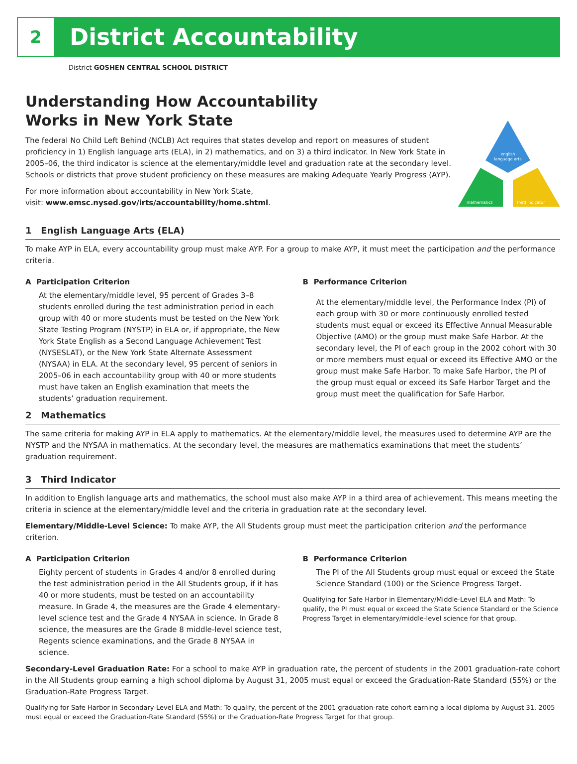2
District Accountability
District GOSHEN CENTRAL SCHOOL DISTRICT
Understanding How Accountability
Works in New York State
The federal No Child Left Behind (NCLB) Act requires that states develop and report on measures of student proficiency in 1) English language arts (ELA), in 2) mathematics, and on 3) a third indicator. In New York State in 2005–06, the third indicator is science at the elementary/middle level and graduation rate at the secondary level. Schools or districts that prove student proficiency on these measures are making Adequate Yearly Progress (AYP).
For more information about accountability in New York State,
visit: www.emsc.nysed.gov/irts/accountability/home.shtml.
english
language arts
mathematics
third indicator
1 English Language Arts (ELA)
To make AYP in ELA, every accountability group must make AYP. For a group to make AYP, it must meet the participation and the performance criteria.
A Participation Criterion
At the elementary/middle level, 95 percent of Grades 3–8 students enrolled during the test administration period in each group with 40 or more students must be tested on the New York State Testing Program (NYSTP) in ELA or, if appropriate, the New York State English as a Second Language Achievement Test (NYSESLAT), or the New York State Alternate Assessment (NYSAA) in ELA. At the secondary level, 95 percent of seniors in 2005–06 in each accountability group with 40 or more students must have taken an English examination that meets the students’ graduation requirement.
B Performance Criterion
At the elementary/middle level, the Performance Index (PI) of each group with 30 or more continuously enrolled tested students must equal or exceed its Effective Annual Measurable Objective (AMO) or the group must make Safe Harbor. At the secondary level, the PI of each group in the 2002 cohort with 30 or more members must equal or exceed its Effective AMO or the group must make Safe Harbor. To make Safe Harbor, the PI of the group must equal or exceed its Safe Harbor Target and the group must meet the qualification for Safe Harbor.
2 Mathematics
The same criteria for making AYP in ELA apply to mathematics. At the elementary/middle level, the measures used to determine AYP are the NYSTP and the NYSAA in mathematics. At the secondary level, the measures are mathematics examinations that meet the students’ graduation requirement.
3 Third Indicator
In addition to English language arts and mathematics, the school must also make AYP in a third area of achievement. This means meeting the criteria in science at the elementary/middle level and the criteria in graduation rate at the secondary level.
Elementary/Middle-Level Science: To make AYP, the All Students group must meet the participation criterion and the performance criterion.
A Participation Criterion
Eighty percent of students in Grades 4 and/or 8 enrolled during the test administration period in the All Students group, if it has 40 or more students, must be tested on an accountability measure. In Grade 4, the measures are the Grade 4 elementary-level science test and the Grade 4 NYSAA in science. In Grade 8 science, the measures are the Grade 8 middle-level science test, Regents science examinations, and the Grade 8 NYSAA in science.
B Performance Criterion
The PI of the All Students group must equal or exceed the State Science Standard (100) or the Science Progress Target.
Qualifying for Safe Harbor in Elementary/Middle-Level ELA and Math: To qualify, the PI must equal or exceed the State Science Standard or the Science Progress Target in elementary/middle-level science for that group.
Secondary-Level Graduation Rate: For a school to make AYP in graduation rate, the percent of students in the 2001 graduation-rate cohort in the All Students group earning a high school diploma by August 31, 2005 must equal or exceed the Graduation-Rate Standard (55%) or the Graduation-Rate Progress Target.
Qualifying for Safe Harbor in Secondary-Level ELA and Math: To qualify, the percent of the 2001 graduation-rate cohort earning a local diploma by August 31, 2005 must equal or exceed the Graduation-Rate Standard (55%) or the Graduation-Rate Progress Target for that group.